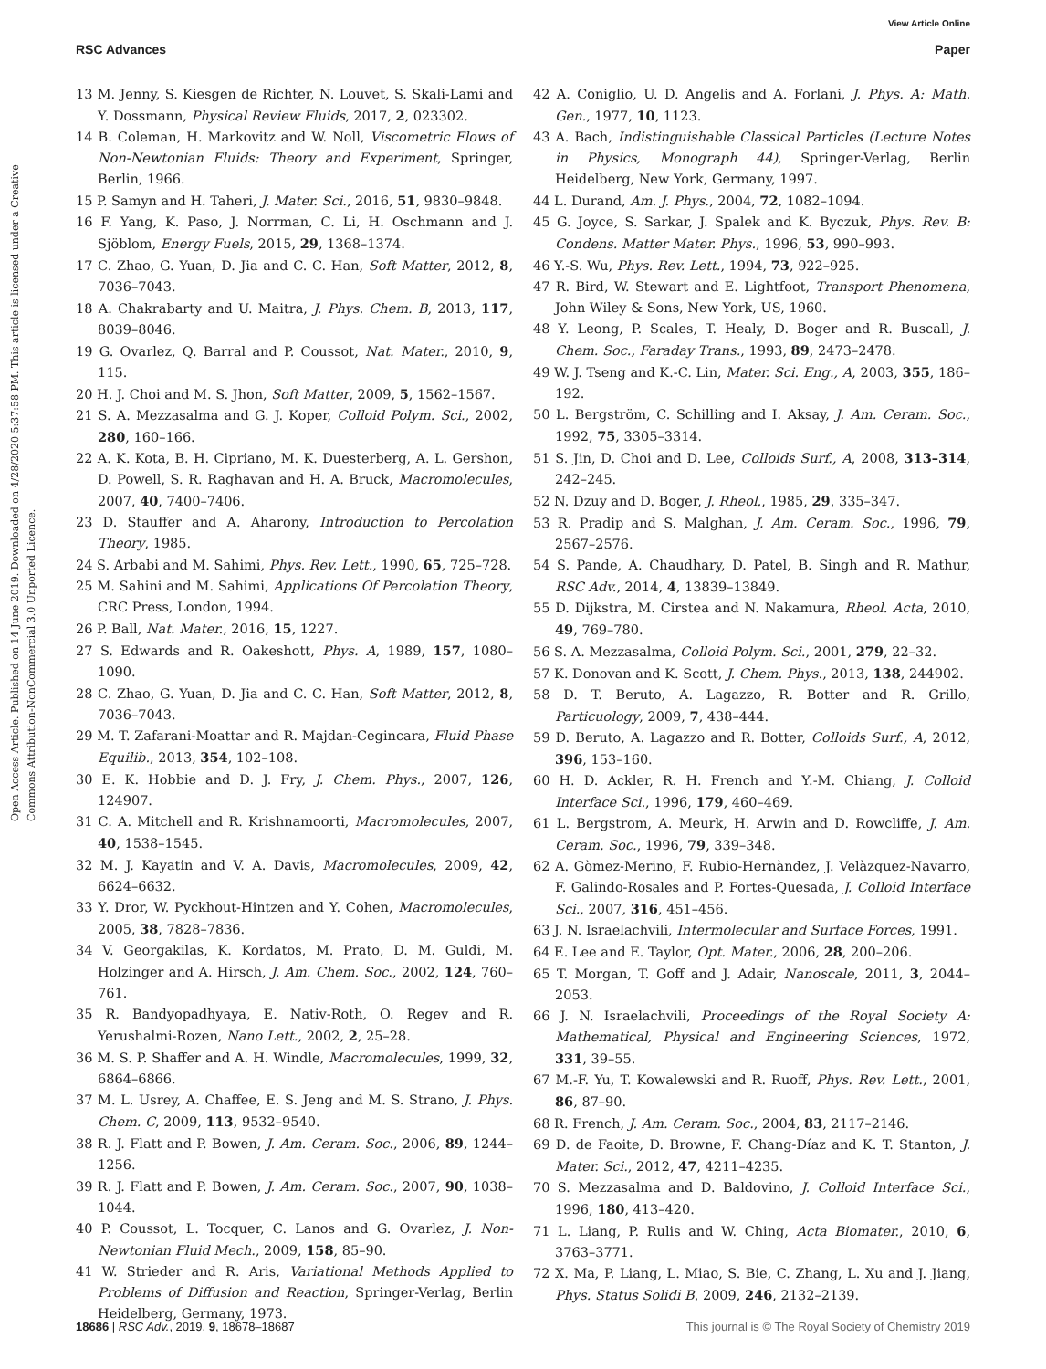View Article Online
RSC Advances Paper
Open Access Article. Published on 14 June 2019. Downloaded on 4/28/2020 5:37:58 PM. This article is licensed under a Creative Commons Attribution-NonCommercial 3.0 Unported Licence.
13 M. Jenny, S. Kiesgen de Richter, N. Louvet, S. Skali-Lami and Y. Dossmann, Physical Review Fluids, 2017, 2, 023302.
14 B. Coleman, H. Markovitz and W. Noll, Viscometric Flows of Non-Newtonian Fluids: Theory and Experiment, Springer, Berlin, 1966.
15 P. Samyn and H. Taheri, J. Mater. Sci., 2016, 51, 9830–9848.
16 F. Yang, K. Paso, J. Norrman, C. Li, H. Oschmann and J. Sjöblom, Energy Fuels, 2015, 29, 1368–1374.
17 C. Zhao, G. Yuan, D. Jia and C. C. Han, Soft Matter, 2012, 8, 7036–7043.
18 A. Chakrabarty and U. Maitra, J. Phys. Chem. B, 2013, 117, 8039–8046.
19 G. Ovarlez, Q. Barral and P. Coussot, Nat. Mater., 2010, 9, 115.
20 H. J. Choi and M. S. Jhon, Soft Matter, 2009, 5, 1562–1567.
21 S. A. Mezzasalma and G. J. Koper, Colloid Polym. Sci., 2002, 280, 160–166.
22 A. K. Kota, B. H. Cipriano, M. K. Duesterberg, A. L. Gershon, D. Powell, S. R. Raghavan and H. A. Bruck, Macromolecules, 2007, 40, 7400–7406.
23 D. Stauffer and A. Aharony, Introduction to Percolation Theory, 1985.
24 S. Arbabi and M. Sahimi, Phys. Rev. Lett., 1990, 65, 725–728.
25 M. Sahini and M. Sahimi, Applications Of Percolation Theory, CRC Press, London, 1994.
26 P. Ball, Nat. Mater., 2016, 15, 1227.
27 S. Edwards and R. Oakeshott, Phys. A, 1989, 157, 1080–1090.
28 C. Zhao, G. Yuan, D. Jia and C. C. Han, Soft Matter, 2012, 8, 7036–7043.
29 M. T. Zafarani-Moattar and R. Majdan-Cegincara, Fluid Phase Equilib., 2013, 354, 102–108.
30 E. K. Hobbie and D. J. Fry, J. Chem. Phys., 2007, 126, 124907.
31 C. A. Mitchell and R. Krishnamoorti, Macromolecules, 2007, 40, 1538–1545.
32 M. J. Kayatin and V. A. Davis, Macromolecules, 2009, 42, 6624–6632.
33 Y. Dror, W. Pyckhout-Hintzen and Y. Cohen, Macromolecules, 2005, 38, 7828–7836.
34 V. Georgakilas, K. Kordatos, M. Prato, D. M. Guldi, M. Holzinger and A. Hirsch, J. Am. Chem. Soc., 2002, 124, 760–761.
35 R. Bandyopadhyaya, E. Nativ-Roth, O. Regev and R. Yerushalmi-Rozen, Nano Lett., 2002, 2, 25–28.
36 M. S. P. Shaffer and A. H. Windle, Macromolecules, 1999, 32, 6864–6866.
37 M. L. Usrey, A. Chaffee, E. S. Jeng and M. S. Strano, J. Phys. Chem. C, 2009, 113, 9532–9540.
38 R. J. Flatt and P. Bowen, J. Am. Ceram. Soc., 2006, 89, 1244–1256.
39 R. J. Flatt and P. Bowen, J. Am. Ceram. Soc., 2007, 90, 1038–1044.
40 P. Coussot, L. Tocquer, C. Lanos and G. Ovarlez, J. Non-Newtonian Fluid Mech., 2009, 158, 85–90.
41 W. Strieder and R. Aris, Variational Methods Applied to Problems of Diffusion and Reaction, Springer-Verlag, Berlin Heidelberg, Germany, 1973.
42 A. Coniglio, U. D. Angelis and A. Forlani, J. Phys. A: Math. Gen., 1977, 10, 1123.
43 A. Bach, Indistinguishable Classical Particles (Lecture Notes in Physics, Monograph 44), Springer-Verlag, Berlin Heidelberg, New York, Germany, 1997.
44 L. Durand, Am. J. Phys., 2004, 72, 1082–1094.
45 G. Joyce, S. Sarkar, J. Spalek and K. Byczuk, Phys. Rev. B: Condens. Matter Mater. Phys., 1996, 53, 990–993.
46 Y.-S. Wu, Phys. Rev. Lett., 1994, 73, 922–925.
47 R. Bird, W. Stewart and E. Lightfoot, Transport Phenomena, John Wiley & Sons, New York, US, 1960.
48 Y. Leong, P. Scales, T. Healy, D. Boger and R. Buscall, J. Chem. Soc., Faraday Trans., 1993, 89, 2473–2478.
49 W. J. Tseng and K.-C. Lin, Mater. Sci. Eng., A, 2003, 355, 186–192.
50 L. Bergström, C. Schilling and I. Aksay, J. Am. Ceram. Soc., 1992, 75, 3305–3314.
51 S. Jin, D. Choi and D. Lee, Colloids Surf., A, 2008, 313–314, 242–245.
52 N. Dzuy and D. Boger, J. Rheol., 1985, 29, 335–347.
53 R. Pradip and S. Malghan, J. Am. Ceram. Soc., 1996, 79, 2567–2576.
54 S. Pande, A. Chaudhary, D. Patel, B. Singh and R. Mathur, RSC Adv., 2014, 4, 13839–13849.
55 D. Dijkstra, M. Cirstea and N. Nakamura, Rheol. Acta, 2010, 49, 769–780.
56 S. A. Mezzasalma, Colloid Polym. Sci., 2001, 279, 22–32.
57 K. Donovan and K. Scott, J. Chem. Phys., 2013, 138, 244902.
58 D. T. Beruto, A. Lagazzo, R. Botter and R. Grillo, Particuology, 2009, 7, 438–444.
59 D. Beruto, A. Lagazzo and R. Botter, Colloids Surf., A, 2012, 396, 153–160.
60 H. D. Ackler, R. H. French and Y.-M. Chiang, J. Colloid Interface Sci., 1996, 179, 460–469.
61 L. Bergstrom, A. Meurk, H. Arwin and D. Rowcliffe, J. Am. Ceram. Soc., 1996, 79, 339–348.
62 A. Gòmez-Merino, F. Rubio-Hernàndez, J. Velàzquez-Navarro, F. Galindo-Rosales and P. Fortes-Quesada, J. Colloid Interface Sci., 2007, 316, 451–456.
63 J. N. Israelachvili, Intermolecular and Surface Forces, 1991.
64 E. Lee and E. Taylor, Opt. Mater., 2006, 28, 200–206.
65 T. Morgan, T. Goff and J. Adair, Nanoscale, 2011, 3, 2044–2053.
66 J. N. Israelachvili, Proceedings of the Royal Society A: Mathematical, Physical and Engineering Sciences, 1972, 331, 39–55.
67 M.-F. Yu, T. Kowalewski and R. Ruoff, Phys. Rev. Lett., 2001, 86, 87–90.
68 R. French, J. Am. Ceram. Soc., 2004, 83, 2117–2146.
69 D. de Faoite, D. Browne, F. Chang-Díaz and K. T. Stanton, J. Mater. Sci., 2012, 47, 4211–4235.
70 S. Mezzasalma and D. Baldovino, J. Colloid Interface Sci., 1996, 180, 413–420.
71 L. Liang, P. Rulis and W. Ching, Acta Biomater., 2010, 6, 3763–3771.
72 X. Ma, P. Liang, L. Miao, S. Bie, C. Zhang, L. Xu and J. Jiang, Phys. Status Solidi B, 2009, 246, 2132–2139.
18686 | RSC Adv., 2019, 9, 18678–18687 This journal is © The Royal Society of Chemistry 2019